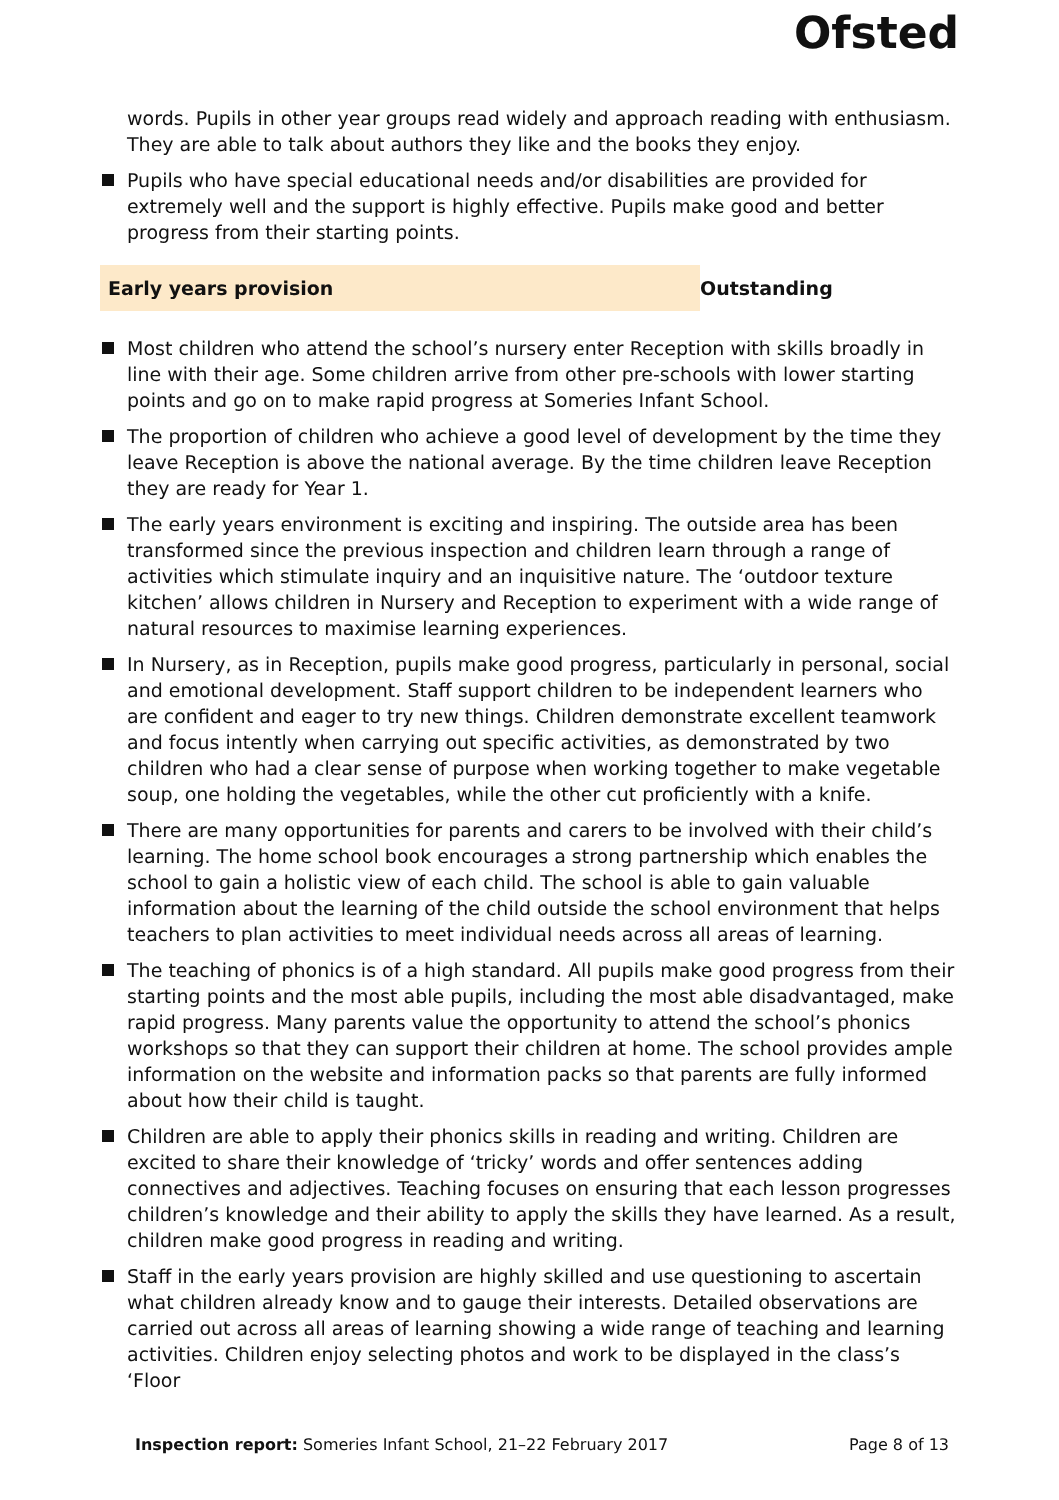Ofsted
words. Pupils in other year groups read widely and approach reading with enthusiasm. They are able to talk about authors they like and the books they enjoy.
Pupils who have special educational needs and/or disabilities are provided for extremely well and the support is highly effective. Pupils make good and better progress from their starting points.
Early years provision Outstanding
Most children who attend the school’s nursery enter Reception with skills broadly in line with their age. Some children arrive from other pre-schools with lower starting points and go on to make rapid progress at Someries Infant School.
The proportion of children who achieve a good level of development by the time they leave Reception is above the national average. By the time children leave Reception they are ready for Year 1.
The early years environment is exciting and inspiring. The outside area has been transformed since the previous inspection and children learn through a range of activities which stimulate inquiry and an inquisitive nature. The ‘outdoor texture kitchen’ allows children in Nursery and Reception to experiment with a wide range of natural resources to maximise learning experiences.
In Nursery, as in Reception, pupils make good progress, particularly in personal, social and emotional development. Staff support children to be independent learners who are confident and eager to try new things. Children demonstrate excellent teamwork and focus intently when carrying out specific activities, as demonstrated by two children who had a clear sense of purpose when working together to make vegetable soup, one holding the vegetables, while the other cut proficiently with a knife.
There are many opportunities for parents and carers to be involved with their child’s learning. The home school book encourages a strong partnership which enables the school to gain a holistic view of each child. The school is able to gain valuable information about the learning of the child outside the school environment that helps teachers to plan activities to meet individual needs across all areas of learning.
The teaching of phonics is of a high standard. All pupils make good progress from their starting points and the most able pupils, including the most able disadvantaged, make rapid progress. Many parents value the opportunity to attend the school’s phonics workshops so that they can support their children at home. The school provides ample information on the website and information packs so that parents are fully informed about how their child is taught.
Children are able to apply their phonics skills in reading and writing. Children are excited to share their knowledge of ‘tricky’ words and offer sentences adding connectives and adjectives. Teaching focuses on ensuring that each lesson progresses children’s knowledge and their ability to apply the skills they have learned. As a result, children make good progress in reading and writing.
Staff in the early years provision are highly skilled and use questioning to ascertain what children already know and to gauge their interests. Detailed observations are carried out across all areas of learning showing a wide range of teaching and learning activities. Children enjoy selecting photos and work to be displayed in the class’s ‘Floor
Inspection report: Someries Infant School, 21–22 February 2017 Page 8 of 13